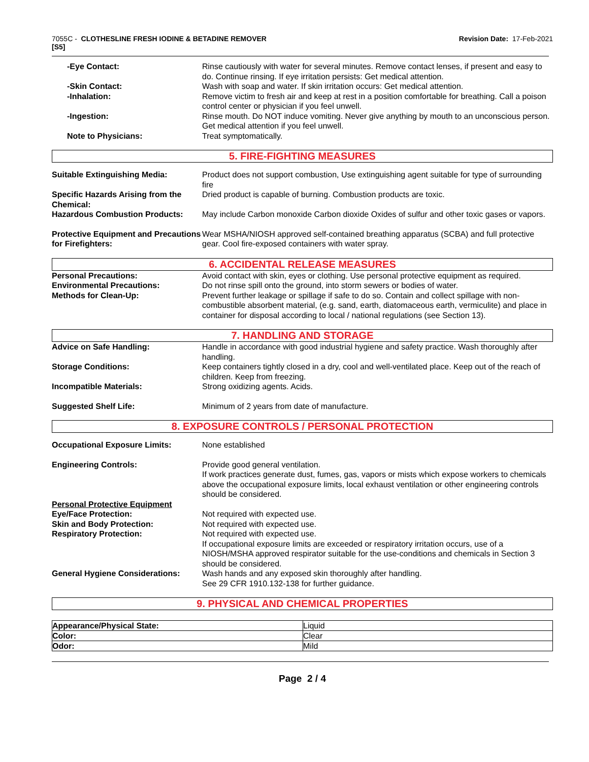7055C - CLOTHESLINE FRESH IODINE & BETADINE REMOVER
[S5]
Revision Date: 17-Feb-2021
-Eye Contact: Rinse cautiously with water for several minutes. Remove contact lenses, if present and easy to do. Continue rinsing. If eye irritation persists: Get medical attention.
-Skin Contact: Wash with soap and water. If skin irritation occurs: Get medical attention.
-Inhalation: Remove victim to fresh air and keep at rest in a position comfortable for breathing. Call a poison control center or physician if you feel unwell.
-Ingestion: Rinse mouth. Do NOT induce vomiting. Never give anything by mouth to an unconscious person. Get medical attention if you feel unwell.
Note to Physicians: Treat symptomatically.
5. FIRE-FIGHTING MEASURES
Suitable Extinguishing Media: Product does not support combustion, Use extinguishing agent suitable for type of surrounding fire
Specific Hazards Arising from the Chemical:
Dried product is capable of burning. Combustion products are toxic.
Hazardous Combustion Products: May include Carbon monoxide Carbon dioxide Oxides of sulfur and other toxic gases or vapors.
Protective Equipment and Precautions for Firefighters:
Wear MSHA/NIOSH approved self-contained breathing apparatus (SCBA) and full protective gear. Cool fire-exposed containers with water spray.
6. ACCIDENTAL RELEASE MEASURES
Personal Precautions: Avoid contact with skin, eyes or clothing. Use personal protective equipment as required.
Environmental Precautions: Do not rinse spill onto the ground, into storm sewers or bodies of water.
Methods for Clean-Up: Prevent further leakage or spillage if safe to do so. Contain and collect spillage with non-combustible absorbent material, (e.g. sand, earth, diatomaceous earth, vermiculite) and place in container for disposal according to local / national regulations (see Section 13).
7. HANDLING AND STORAGE
Advice on Safe Handling: Handle in accordance with good industrial hygiene and safety practice. Wash thoroughly after handling.
Storage Conditions: Keep containers tightly closed in a dry, cool and well-ventilated place. Keep out of the reach of children. Keep from freezing.
Incompatible Materials: Strong oxidizing agents. Acids.
Suggested Shelf Life: Minimum of 2 years from date of manufacture.
8. EXPOSURE CONTROLS / PERSONAL PROTECTION
Occupational Exposure Limits: None established
Engineering Controls: Provide good general ventilation.
If work practices generate dust, fumes, gas, vapors or mists which expose workers to chemicals above the occupational exposure limits, local exhaust ventilation or other engineering controls should be considered.
Personal Protective Equipment
Eye/Face Protection: Not required with expected use.
Skin and Body Protection: Not required with expected use.
Respiratory Protection: Not required with expected use.
If occupational exposure limits are exceeded or respiratory irritation occurs, use of a NIOSH/MSHA approved respirator suitable for the use-conditions and chemicals in Section 3 should be considered.
General Hygiene Considerations:
Wash hands and any exposed skin thoroughly after handling.
See 29 CFR 1910.132-138 for further guidance.
9. PHYSICAL AND CHEMICAL PROPERTIES
| Appearance/Physical State: | Liquid |
| Color: | Clear |
| Odor: | Mild |
Page 2 / 4